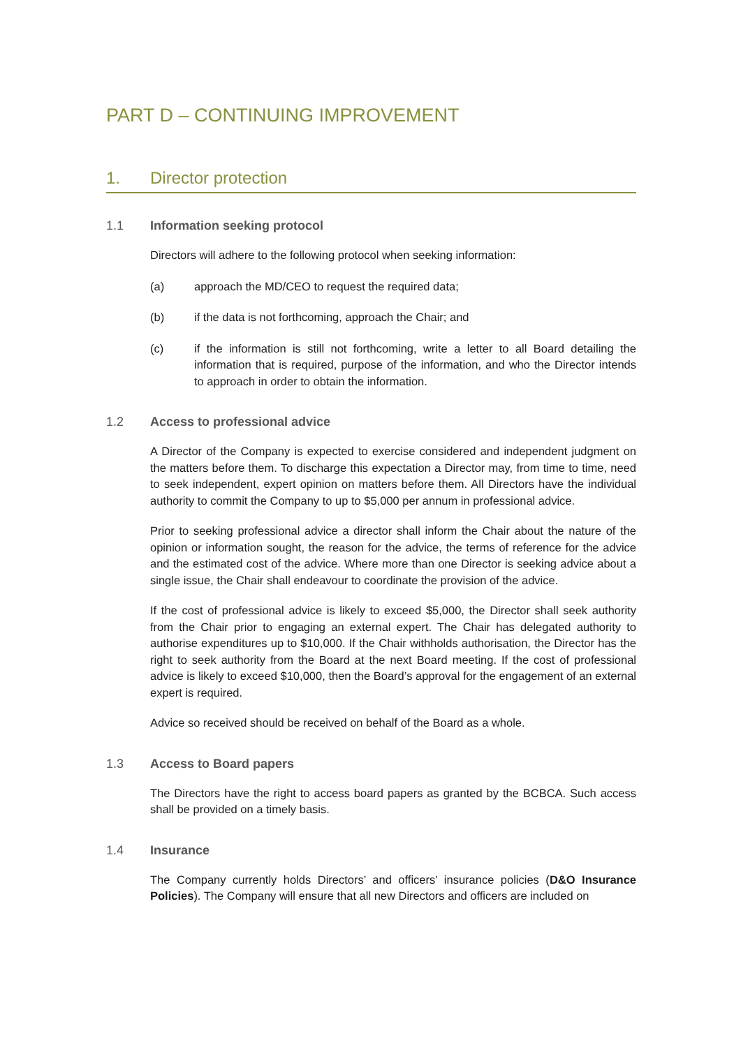PART D – CONTINUING IMPROVEMENT
1. Director protection
1.1 Information seeking protocol
Directors will adhere to the following protocol when seeking information:
(a) approach the MD/CEO to request the required data;
(b) if the data is not forthcoming, approach the Chair; and
(c) if the information is still not forthcoming, write a letter to all Board detailing the information that is required, purpose of the information, and who the Director intends to approach in order to obtain the information.
1.2 Access to professional advice
A Director of the Company is expected to exercise considered and independent judgment on the matters before them. To discharge this expectation a Director may, from time to time, need to seek independent, expert opinion on matters before them. All Directors have the individual authority to commit the Company to up to $5,000 per annum in professional advice.
Prior to seeking professional advice a director shall inform the Chair about the nature of the opinion or information sought, the reason for the advice, the terms of reference for the advice and the estimated cost of the advice. Where more than one Director is seeking advice about a single issue, the Chair shall endeavour to coordinate the provision of the advice.
If the cost of professional advice is likely to exceed $5,000, the Director shall seek authority from the Chair prior to engaging an external expert. The Chair has delegated authority to authorise expenditures up to $10,000. If the Chair withholds authorisation, the Director has the right to seek authority from the Board at the next Board meeting. If the cost of professional advice is likely to exceed $10,000, then the Board’s approval for the engagement of an external expert is required.
Advice so received should be received on behalf of the Board as a whole.
1.3 Access to Board papers
The Directors have the right to access board papers as granted by the BCBCA. Such access shall be provided on a timely basis.
1.4 Insurance
The Company currently holds Directors’ and officers’ insurance policies (D&O Insurance Policies). The Company will ensure that all new Directors and officers are included on